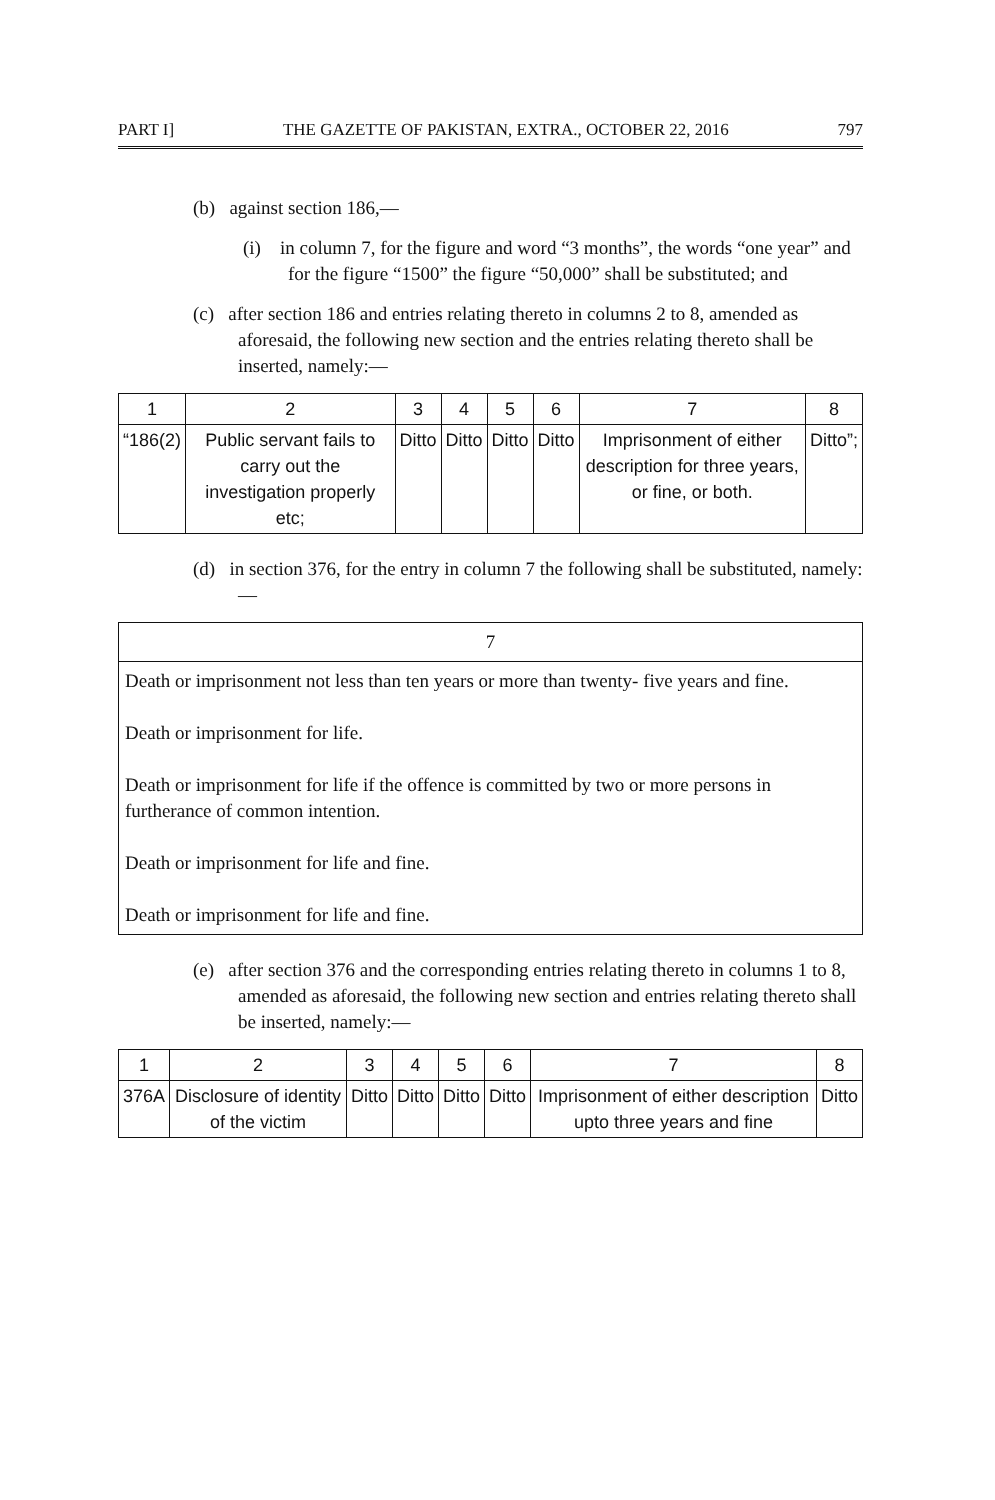PART I] THE GAZETTE OF PAKISTAN, EXTRA., OCTOBER 22, 2016 797
(b) against section 186,—
(i) in column 7, for the figure and word “3 months”, the words “one year” and for the figure “1500” the figure “50,000” shall be substituted; and
(c) after section 186 and entries relating thereto in columns 2 to 8, amended as aforesaid, the following new section and the entries relating thereto shall be inserted, namely:—
| 1 | 2 | 3 | 4 | 5 | 6 | 7 | 8 |
| “186(2) | Public servant fails to carry out the investigation properly etc; | Ditto | Ditto | Ditto | Ditto | Imprisonment of either description for three years, or fine, or both. | Ditto”; |
(d) in section 376, for the entry in column 7 the following shall be substituted, namely:—
| 7 |
| Death or imprisonment not less than ten years or more than twenty- five years and fine. Death or imprisonment for life. Death or imprisonment for life if the offence is committed by two or more persons in furtherance of common intention. Death or imprisonment for life and fine. Death or imprisonment for life and fine. |
(e) after section 376 and the corresponding entries relating thereto in columns 1 to 8, amended as aforesaid, the following new section and entries relating thereto shall be inserted, namely:—
| 1 | 2 | 3 | 4 | 5 | 6 | 7 | 8 |
| 376A | Disclosure of identity of the victim | Ditto | Ditto | Ditto | Ditto | Imprisonment of either description upto three years and fine | Ditto |